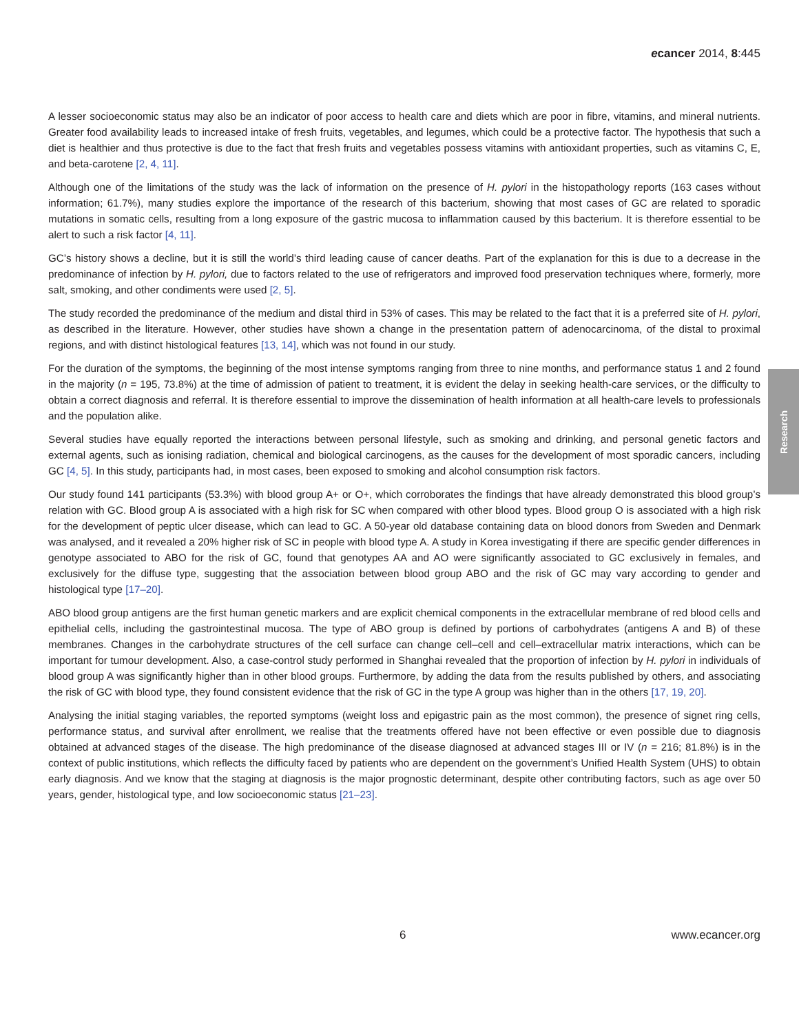ecancer 2014, 8:445
A lesser socioeconomic status may also be an indicator of poor access to health care and diets which are poor in fibre, vitamins, and mineral nutrients. Greater food availability leads to increased intake of fresh fruits, vegetables, and legumes, which could be a protective factor. The hypothesis that such a diet is healthier and thus protective is due to the fact that fresh fruits and vegetables possess vitamins with antioxidant properties, such as vitamins C, E, and beta-carotene [2, 4, 11].
Although one of the limitations of the study was the lack of information on the presence of H. pylori in the histopathology reports (163 cases without information; 61.7%), many studies explore the importance of the research of this bacterium, showing that most cases of GC are related to sporadic mutations in somatic cells, resulting from a long exposure of the gastric mucosa to inflammation caused by this bacterium. It is therefore essential to be alert to such a risk factor [4, 11].
GC’s history shows a decline, but it is still the world’s third leading cause of cancer deaths. Part of the explanation for this is due to a decrease in the predominance of infection by H. pylori, due to factors related to the use of refrigerators and improved food preservation techniques where, formerly, more salt, smoking, and other condiments were used [2, 5].
The study recorded the predominance of the medium and distal third in 53% of cases. This may be related to the fact that it is a preferred site of H. pylori, as described in the literature. However, other studies have shown a change in the presentation pattern of adenocarcinoma, of the distal to proximal regions, and with distinct histological features [13, 14], which was not found in our study.
For the duration of the symptoms, the beginning of the most intense symptoms ranging from three to nine months, and performance status 1 and 2 found in the majority (n = 195, 73.8%) at the time of admission of patient to treatment, it is evident the delay in seeking health-care services, or the difficulty to obtain a correct diagnosis and referral. It is therefore essential to improve the dissemination of health information at all health-care levels to professionals and the population alike.
Several studies have equally reported the interactions between personal lifestyle, such as smoking and drinking, and personal genetic factors and external agents, such as ionising radiation, chemical and biological carcinogens, as the causes for the development of most sporadic cancers, including GC [4, 5]. In this study, participants had, in most cases, been exposed to smoking and alcohol consumption risk factors.
Our study found 141 participants (53.3%) with blood group A+ or O+, which corroborates the findings that have already demonstrated this blood group’s relation with GC. Blood group A is associated with a high risk for SC when compared with other blood types. Blood group O is associated with a high risk for the development of peptic ulcer disease, which can lead to GC. A 50-year old database containing data on blood donors from Sweden and Denmark was analysed, and it revealed a 20% higher risk of SC in people with blood type A. A study in Korea investigating if there are specific gender differences in genotype associated to ABO for the risk of GC, found that genotypes AA and AO were significantly associated to GC exclusively in females, and exclusively for the diffuse type, suggesting that the association between blood group ABO and the risk of GC may vary according to gender and histological type [17–20].
ABO blood group antigens are the first human genetic markers and are explicit chemical components in the extracellular membrane of red blood cells and epithelial cells, including the gastrointestinal mucosa. The type of ABO group is defined by portions of carbohydrates (anti­gens A and B) of these membranes. Changes in the carbohydrate structures of the cell surface can change cell–cell and cell–extracellular matrix interactions, which can be important for tumour development. Also, a case-control study performed in Shanghai revealed that the proportion of infection by H. pylori in individuals of blood group A was significantly higher than in other blood groups. Furthermore, by adding the data from the results published by others, and associating the risk of GC with blood type, they found consistent evidence that the risk of GC in the type A group was higher than in the others [17, 19, 20].
Analysing the initial staging variables, the reported symptoms (weight loss and epigastric pain as the most common), the presence of signet ring cells, performance status, and survival after enrollment, we realise that the treatments offered have not been effective or even possible due to diagnosis obtained at advanced stages of the disease. The high predominance of the disease diagnosed at advanced stages III or IV (n = 216; 81.8%) is in the context of public institutions, which reflects the difficulty faced by patients who are dependent on the government’s Unified Health System (UHS) to obtain early diagnosis. And we know that the staging at diagnosis is the major prognostic determinant, despite other contributing factors, such as age over 50 years, gender, histological type, and low socioeconomic status [21–23].
Research
6 www.ecancer.org